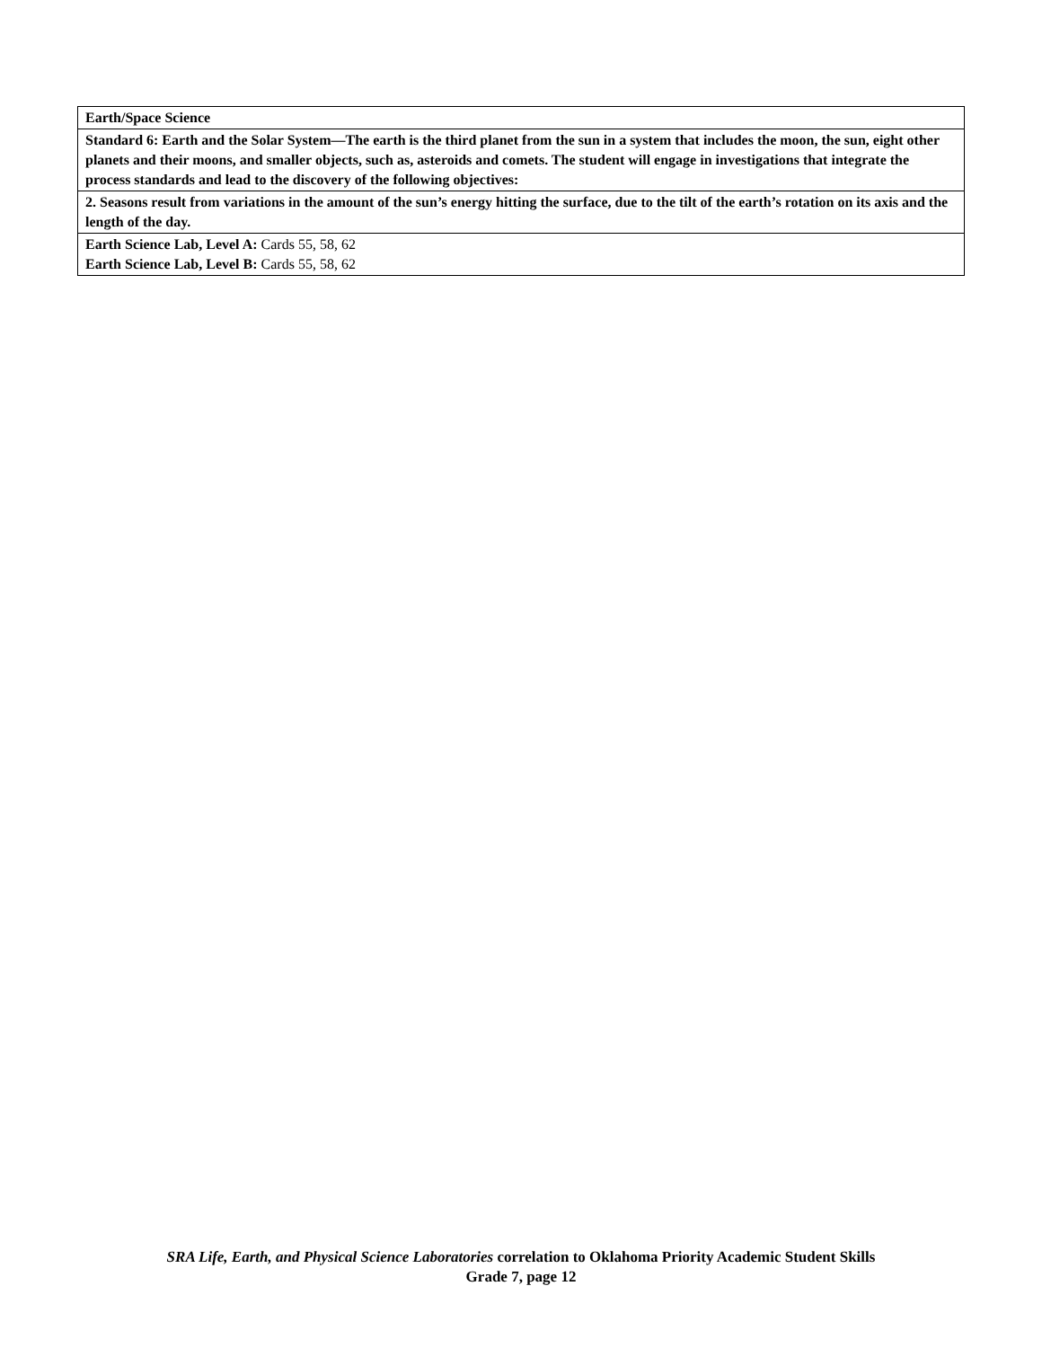| Earth/Space Science |
| Standard 6: Earth and the Solar System—The earth is the third planet from the sun in a system that includes the moon, the sun, eight other planets and their moons, and smaller objects, such as, asteroids and comets. The student will engage in investigations that integrate the process standards and lead to the discovery of the following objectives: |
| 2. Seasons result from variations in the amount of the sun’s energy hitting the surface, due to the tilt of the earth’s rotation on its axis and the length of the day. |
| Earth Science Lab, Level A: Cards 55, 58, 62 Earth Science Lab, Level B: Cards 55, 58, 62 |
SRA Life, Earth, and Physical Science Laboratories correlation to Oklahoma Priority Academic Student Skills
Grade 7, page 12